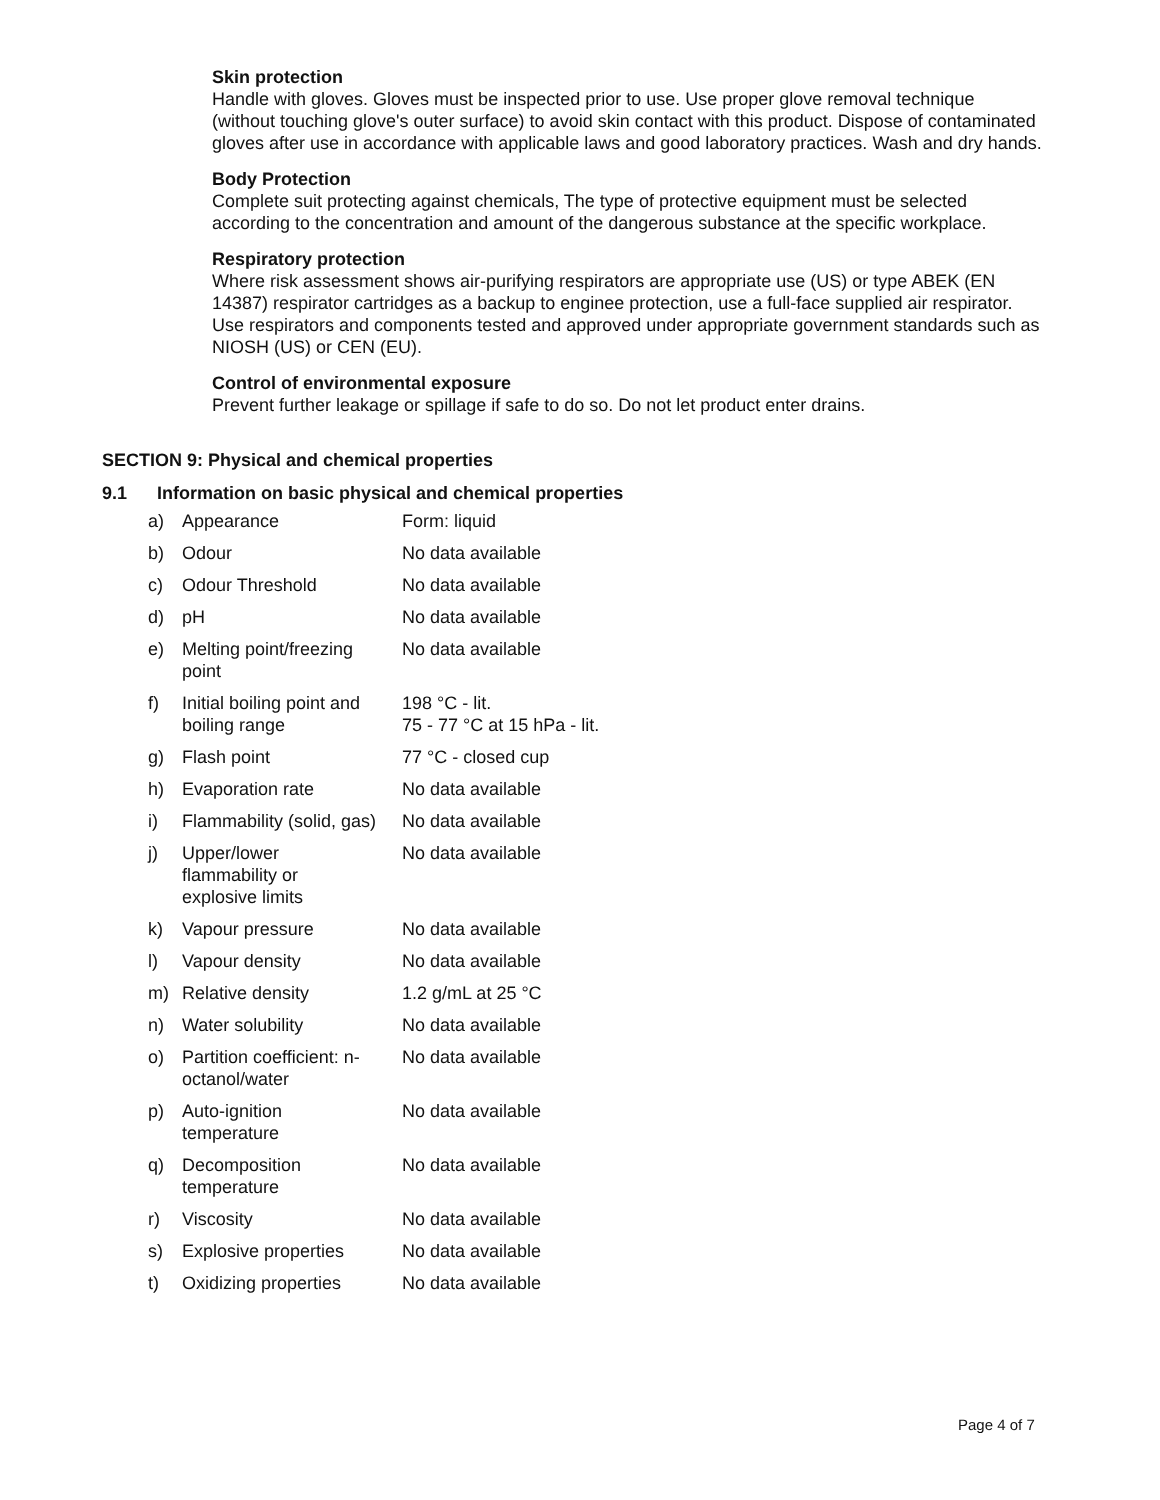Skin protection
Handle with gloves. Gloves must be inspected prior to use. Use proper glove removal technique (without touching glove's outer surface) to avoid skin contact with this product. Dispose of contaminated gloves after use in accordance with applicable laws and good laboratory practices. Wash and dry hands.
Body Protection
Complete suit protecting against chemicals, The type of protective equipment must be selected according to the concentration and amount of the dangerous substance at the specific workplace.
Respiratory protection
Where risk assessment shows air-purifying respirators are appropriate use (US) or type ABEK (EN 14387) respirator cartridges as a backup to enginee protection, use a full-face supplied air respirator. Use respirators and components tested and approved under appropriate government standards such as NIOSH (US) or CEN (EU).
Control of environmental exposure
Prevent further leakage or spillage if safe to do so. Do not let product enter drains.
SECTION 9: Physical and chemical properties
9.1 Information on basic physical and chemical properties
| a) | Appearance | Form: liquid |
| b) | Odour | No data available |
| c) | Odour Threshold | No data available |
| d) | pH | No data available |
| e) | Melting point/freezing point | No data available |
| f) | Initial boiling point and boiling range | 198 °C - lit. 75 - 77 °C at 15 hPa - lit. |
| g) | Flash point | 77 °C - closed cup |
| h) | Evaporation rate | No data available |
| i) | Flammability (solid, gas) | No data available |
| j) | Upper/lower flammability or explosive limits | No data available |
| k) | Vapour pressure | No data available |
| l) | Vapour density | No data available |
| m) | Relative density | 1.2 g/mL at 25 °C |
| n) | Water solubility | No data available |
| o) | Partition coefficient: n- octanol/water | No data available |
| p) | Auto-ignition temperature | No data available |
| q) | Decomposition temperature | No data available |
| r) | Viscosity | No data available |
| s) | Explosive properties | No data available |
| t) | Oxidizing properties | No data available |
Page 4 of 7